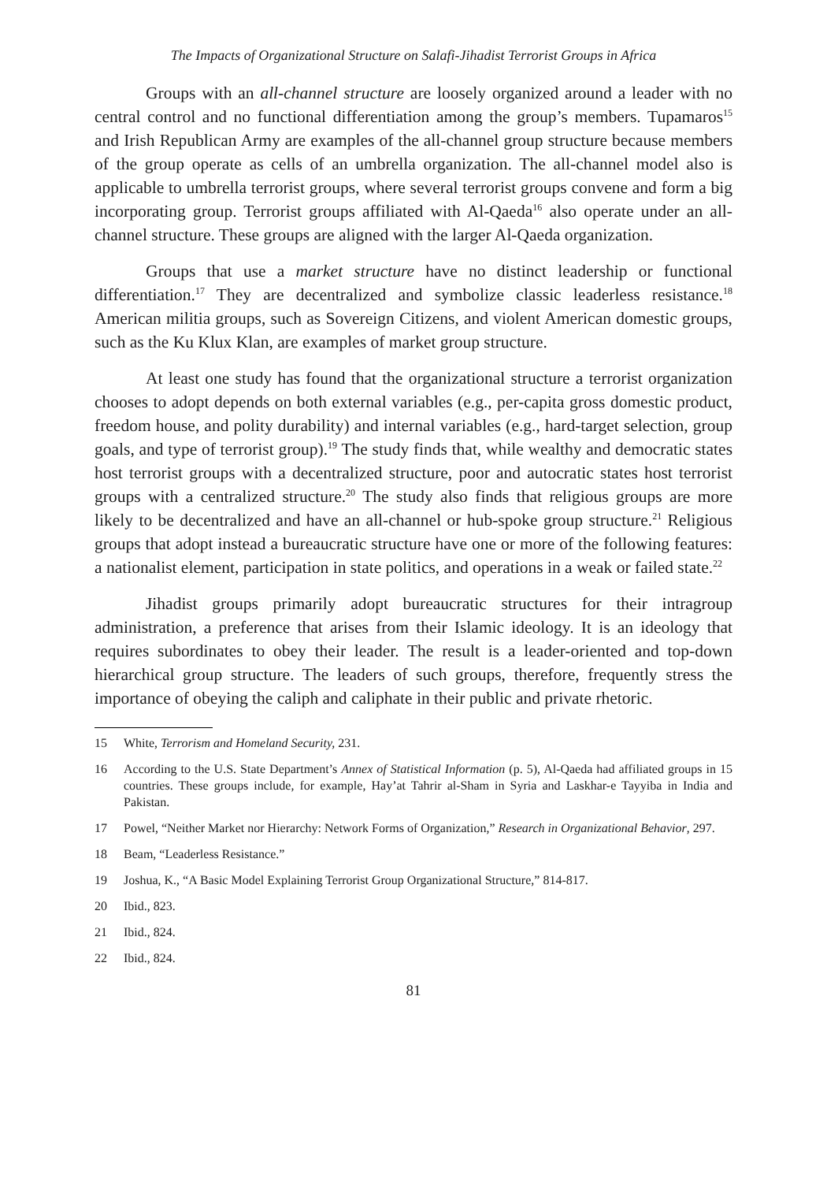The Impacts of Organizational Structure on Salafi-Jihadist Terrorist Groups in Africa
Groups with an all-channel structure are loosely organized around a leader with no central control and no functional differentiation among the group’s members. Tupamaros<sup>15</sup> and Irish Republican Army are examples of the all-channel group structure because members of the group operate as cells of an umbrella organization. The all-channel model also is applicable to umbrella terrorist groups, where several terrorist groups convene and form a big incorporating group. Terrorist groups affiliated with Al-Qaeda<sup>16</sup> also operate under an all-channel structure. These groups are aligned with the larger Al-Qaeda organization.
Groups that use a market structure have no distinct leadership or functional differentiation.<sup>17</sup> They are decentralized and symbolize classic leaderless resistance.<sup>18</sup> American militia groups, such as Sovereign Citizens, and violent American domestic groups, such as the Ku Klux Klan, are examples of market group structure.
At least one study has found that the organizational structure a terrorist organization chooses to adopt depends on both external variables (e.g., per-capita gross domestic product, freedom house, and polity durability) and internal variables (e.g., hard-target selection, group goals, and type of terrorist group).<sup>19</sup> The study finds that, while wealthy and democratic states host terrorist groups with a decentralized structure, poor and autocratic states host terrorist groups with a centralized structure.<sup>20</sup> The study also finds that religious groups are more likely to be decentralized and have an all-channel or hub-spoke group structure.<sup>21</sup> Religious groups that adopt instead a bureaucratic structure have one or more of the following features: a nationalist element, participation in state politics, and operations in a weak or failed state.<sup>22</sup>
Jihadist groups primarily adopt bureaucratic structures for their intragroup administration, a preference that arises from their Islamic ideology. It is an ideology that requires subordinates to obey their leader. The result is a leader-oriented and top-down hierarchical group structure. The leaders of such groups, therefore, frequently stress the importance of obeying the caliph and caliphate in their public and private rhetoric.
15 White, Terrorism and Homeland Security, 231.
16 According to the U.S. State Department’s Annex of Statistical Information (p. 5), Al-Qaeda had affiliated groups in 15 countries. These groups include, for example, Hay’at Tahrir al-Sham in Syria and Laskhar-e Tayyiba in India and Pakistan.
17 Powel, “Neither Market nor Hierarchy: Network Forms of Organization,” Research in Organizational Behavior, 297.
18 Beam, “Leaderless Resistance.”
19 Joshua, K., “A Basic Model Explaining Terrorist Group Organizational Structure,” 814-817.
20 Ibid., 823.
21 Ibid., 824.
22 Ibid., 824.
81